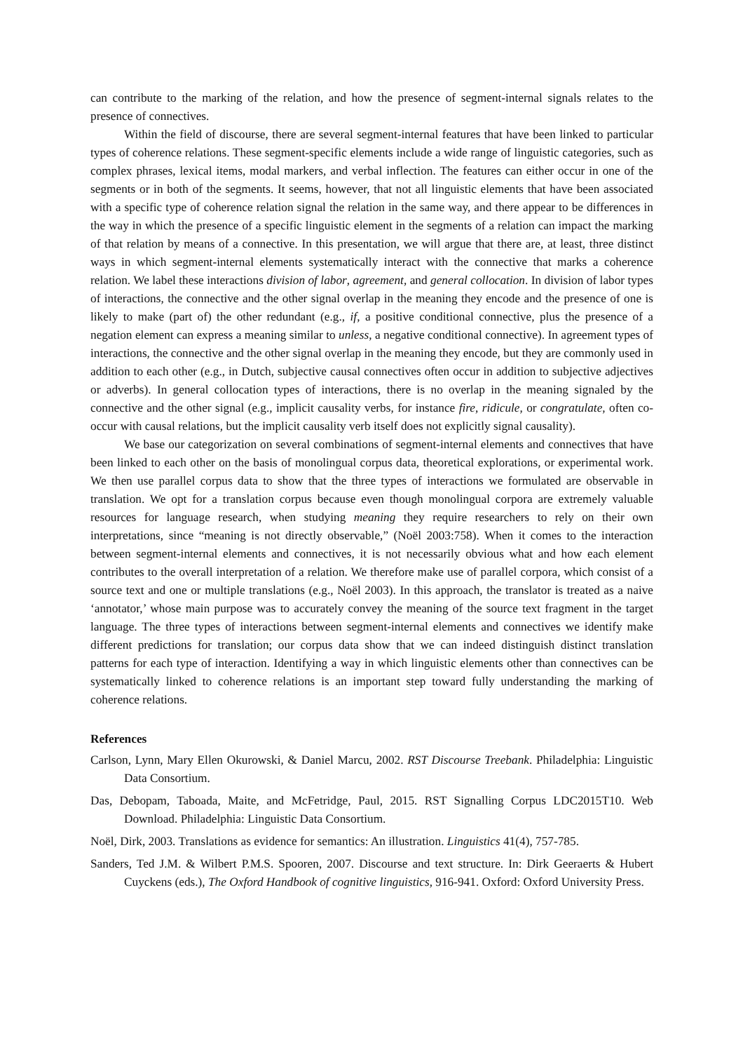can contribute to the marking of the relation, and how the presence of segment-internal signals relates to the presence of connectives.
Within the field of discourse, there are several segment-internal features that have been linked to particular types of coherence relations. These segment-specific elements include a wide range of linguistic categories, such as complex phrases, lexical items, modal markers, and verbal inflection. The features can either occur in one of the segments or in both of the segments. It seems, however, that not all linguistic elements that have been associated with a specific type of coherence relation signal the relation in the same way, and there appear to be differences in the way in which the presence of a specific linguistic element in the segments of a relation can impact the marking of that relation by means of a connective. In this presentation, we will argue that there are, at least, three distinct ways in which segment-internal elements systematically interact with the connective that marks a coherence relation. We label these interactions division of labor, agreement, and general collocation. In division of labor types of interactions, the connective and the other signal overlap in the meaning they encode and the presence of one is likely to make (part of) the other redundant (e.g., if, a positive conditional connective, plus the presence of a negation element can express a meaning similar to unless, a negative conditional connective). In agreement types of interactions, the connective and the other signal overlap in the meaning they encode, but they are commonly used in addition to each other (e.g., in Dutch, subjective causal connectives often occur in addition to subjective adjectives or adverbs). In general collocation types of interactions, there is no overlap in the meaning signaled by the connective and the other signal (e.g., implicit causality verbs, for instance fire, ridicule, or congratulate, often co-occur with causal relations, but the implicit causality verb itself does not explicitly signal causality).
We base our categorization on several combinations of segment-internal elements and connectives that have been linked to each other on the basis of monolingual corpus data, theoretical explorations, or experimental work. We then use parallel corpus data to show that the three types of interactions we formulated are observable in translation. We opt for a translation corpus because even though monolingual corpora are extremely valuable resources for language research, when studying meaning they require researchers to rely on their own interpretations, since “meaning is not directly observable,” (Noël 2003:758). When it comes to the interaction between segment-internal elements and connectives, it is not necessarily obvious what and how each element contributes to the overall interpretation of a relation. We therefore make use of parallel corpora, which consist of a source text and one or multiple translations (e.g., Noël 2003). In this approach, the translator is treated as a naive ‘annotator,’ whose main purpose was to accurately convey the meaning of the source text fragment in the target language. The three types of interactions between segment-internal elements and connectives we identify make different predictions for translation; our corpus data show that we can indeed distinguish distinct translation patterns for each type of interaction. Identifying a way in which linguistic elements other than connectives can be systematically linked to coherence relations is an important step toward fully understanding the marking of coherence relations.
References
Carlson, Lynn, Mary Ellen Okurowski, & Daniel Marcu, 2002. RST Discourse Treebank. Philadelphia: Linguistic Data Consortium.
Das, Debopam, Taboada, Maite, and McFetridge, Paul, 2015. RST Signalling Corpus LDC2015T10. Web Download. Philadelphia: Linguistic Data Consortium.
Noël, Dirk, 2003. Translations as evidence for semantics: An illustration. Linguistics 41(4), 757-785.
Sanders, Ted J.M. & Wilbert P.M.S. Spooren, 2007. Discourse and text structure. In: Dirk Geeraerts & Hubert Cuyckens (eds.), The Oxford Handbook of cognitive linguistics, 916-941. Oxford: Oxford University Press.